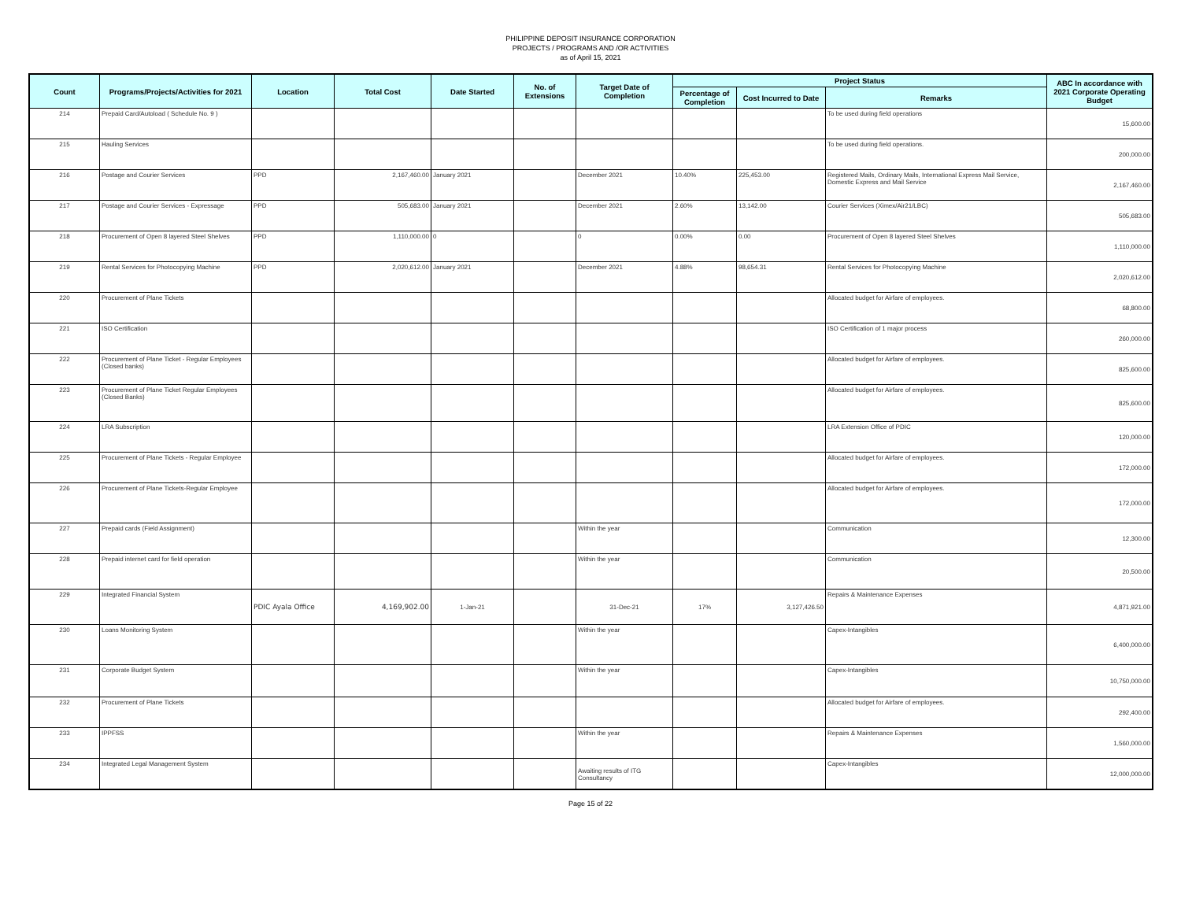PHILIPPINE DEPOSIT INSURANCE CORPORATION
PROJECTS / PROGRAMS AND /OR ACTIVITIES
as of April 15, 2021
| Count | Programs/Projects/Activities for 2021 | Location | Total Cost | Date Started | No. of Extensions | Target Date of Completion | Project Status | | | ABC In accordance with 2021 Corporate Operating Budget |
| --- | --- | --- | --- | --- | --- | --- | --- | --- | --- | --- |
| | | | | | | | Percentage of Completion | Cost Incurred to Date | Remarks | |
| 214 | Prepaid Card/Autoload ( Schedule No. 9 ) | | | | | | | | To be used during field operations | 15,600.00 |
| 215 | Hauling Services | | | | | | | | To be used during field operations. | 200,000.00 |
| 216 | Postage and Courier Services | PPD | 2,167,460.00 | January 2021 | | December 2021 | 10.40% | 225,453.00 | Registered Mails, Ordinary Mails, International Express Mail Service, Domestic Express and Mail Service | 2,167,460.00 |
| 217 | Postage and Courier Services - Expressage | PPD | 505,683.00 | January 2021 | | December 2021 | 2.60% | 13,142.00 | Courier Services (Ximex/Air21/LBC) | 505,683.00 |
| 218 | Procurement of Open 8 layered Steel Shelves | PPD | 1,110,000.00 | 0 | | 0 | 0.00% | 0.00 | Procurement of Open 8 layered Steel Shelves | 1,110,000.00 |
| 219 | Rental Services for Photocopying Machine | PPD | 2,020,612.00 | January 2021 | | December 2021 | 4.88% | 98,654.31 | Rental Services for Photocopying Machine | 2,020,612.00 |
| 220 | Procurement of Plane Tickets | | | | | | | | Allocated budget for Airfare of employees. | 68,800.00 |
| 221 | ISO Certification | | | | | | | | ISO Certification of 1 major process | 260,000.00 |
| 222 | Procurement of Plane Ticket - Regular Employees (Closed banks) | | | | | | | | Allocated budget for Airfare of employees. | 825,600.00 |
| 223 | Procurement of Plane Ticket Regular Employees (Closed Banks) | | | | | | | | Allocated budget for Airfare of employees. | 825,600.00 |
| 224 | LRA Subscription | | | | | | | | LRA Extension Office of PDIC | 120,000.00 |
| 225 | Procurement of Plane Tickets - Regular Employee | | | | | | | | Allocated budget for Airfare of employees. | 172,000.00 |
| 226 | Procurement of Plane Tickets-Regular Employee | | | | | | | | Allocated budget for Airfare of employees. | 172,000.00 |
| 227 | Prepaid cards (Field Assignment) | | | | | Within the year | | | Communication | 12,300.00 |
| 228 | Prepaid internet card for field operation | | | | | Within the year | | | Communication | 20,500.00 |
| 229 | Integrated Financial System | PDIC Ayala Office | 4,169,902.00 | 1-Jan-21 | | 31-Dec-21 | 17% | 3,127,426.50 | Repairs & Maintenance Expenses | 4,871,921.00 |
| 230 | Loans Monitoring System | | | | | Within the year | | | Capex-Intangibles | 6,400,000.00 |
| 231 | Corporate Budget System | | | | | Within the year | | | Capex-Intangibles | 10,750,000.00 |
| 232 | Procurement of Plane Tickets | | | | | | | | Allocated budget for Airfare of employees. | 292,400.00 |
| 233 | IPPFSS | | | | | Within the year | | | Repairs & Maintenance Expenses | 1,560,000.00 |
| 234 | Integrated Legal Management System | | | | | Awaiting results of ITG Consultancy | | | Capex-Intangibles | 12,000,000.00 |
Page 15 of 22